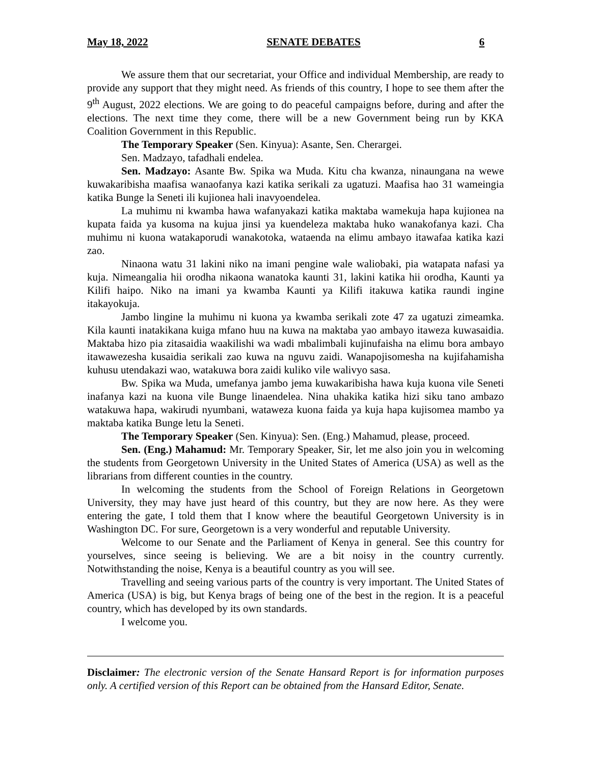May 18, 2022 SENATE DEBATES 6
We assure them that our secretariat, your Office and individual Membership, are ready to provide any support that they might need. As friends of this country, I hope to see them after the 9<sup>th</sup> August, 2022 elections. We are going to do peaceful campaigns before, during and after the elections. The next time they come, there will be a new Government being run by KKA Coalition Government in this Republic.
The Temporary Speaker (Sen. Kinyua): Asante, Sen. Cherargei.
Sen. Madzayo, tafadhali endelea.
Sen. Madzayo: Asante Bw. Spika wa Muda. Kitu cha kwanza, ninaungana na wewe kuwakaribisha maafisa wanaofanya kazi katika serikali za ugatuzi. Maafisa hao 31 wameingia katika Bunge la Seneti ili kujionea hali inavyoendelea.
La muhimu ni kwamba hawa wafanyakazi katika maktaba wamekuja hapa kujionea na kupata faida ya kusoma na kujua jinsi ya kuendeleza maktaba huko wanakofanya kazi. Cha muhimu ni kuona watakaporudi wanakotoka, wataenda na elimu ambayo itawafaa katika kazi zao.
Ninaona watu 31 lakini niko na imani pengine wale waliobaki, pia watapata nafasi ya kuja. Nimeangalia hii orodha nikaona wanatoka kaunti 31, lakini katika hii orodha, Kaunti ya Kilifi haipo. Niko na imani ya kwamba Kaunti ya Kilifi itakuwa katika raundi ingine itakayokuja.
Jambo lingine la muhimu ni kuona ya kwamba serikali zote 47 za ugatuzi zimeamka. Kila kaunti inatakikana kuiga mfano huu na kuwa na maktaba yao ambayo itaweza kuwasaidia. Maktaba hizo pia zitasaidia waakilishi wa wadi mbalimbali kujinufaisha na elimu bora ambayo itawawezesha kusaidia serikali zao kuwa na nguvu zaidi. Wanapojisomesha na kujifahamisha kuhusu utendakazi wao, watakuwa bora zaidi kuliko vile walivyo sasa.
Bw. Spika wa Muda, umefanya jambo jema kuwakaribisha hawa kuja kuona vile Seneti inafanya kazi na kuona vile Bunge linaendelea. Nina uhakika katika hizi siku tano ambazo watakuwa hapa, wakirudi nyumbani, wataweza kuona faida ya kuja hapa kujisomea mambo ya maktaba katika Bunge letu la Seneti.
The Temporary Speaker (Sen. Kinyua): Sen. (Eng.) Mahamud, please, proceed.
Sen. (Eng.) Mahamud: Mr. Temporary Speaker, Sir, let me also join you in welcoming the students from Georgetown University in the United States of America (USA) as well as the librarians from different counties in the country.
In welcoming the students from the School of Foreign Relations in Georgetown University, they may have just heard of this country, but they are now here. As they were entering the gate, I told them that I know where the beautiful Georgetown University is in Washington DC. For sure, Georgetown is a very wonderful and reputable University.
Welcome to our Senate and the Parliament of Kenya in general. See this country for yourselves, since seeing is believing. We are a bit noisy in the country currently. Notwithstanding the noise, Kenya is a beautiful country as you will see.
Travelling and seeing various parts of the country is very important. The United States of America (USA) is big, but Kenya brags of being one of the best in the region. It is a peaceful country, which has developed by its own standards.
I welcome you.
Disclaimer: The electronic version of the Senate Hansard Report is for information purposes only. A certified version of this Report can be obtained from the Hansard Editor, Senate.